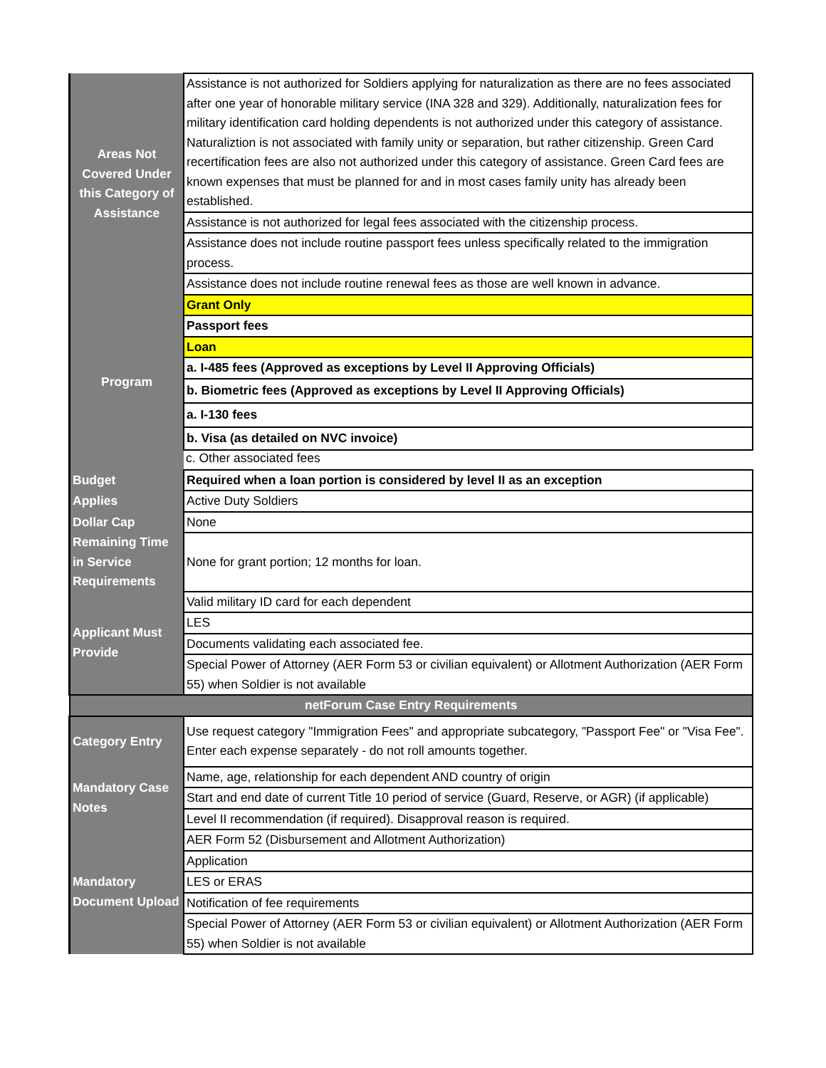| Areas Not Covered Under this Category of Assistance | Assistance is not authorized for Soldiers applying for naturalization as there are no fees associated after one year of honorable military service (INA 328 and 329). Additionally, naturalization fees for military identification card holding dependents is not authorized under this category of assistance. Naturaliztion is not associated with family unity or separation, but rather citizenship. Green Card recertification fees are also not authorized under this category of assistance. Green Card fees are known expenses that must be planned for and in most cases family unity has already been established. |
| | Assistance is not authorized for legal fees associated with the citizenship process. |
| | Assistance does not include routine passport fees unless specifically related to the immigration process. |
| | Assistance does not include routine renewal fees as those are well known in advance. |
| Program | Grant Only |
| | Passport fees |
| | Loan |
| | a. I-485 fees (Approved as exceptions by Level II Approving Officials) |
| | b. Biometric fees (Approved as exceptions by Level II Approving Officials) |
| | a. I-130 fees |
| | b. Visa (as detailed on NVC invoice) |
| | c. Other associated fees |
| Budget | Required when a loan portion is considered by level II as an exception |
| Applies | Active Duty Soldiers |
| Dollar Cap | None |
| Remaining Time in Service Requirements | None for grant portion; 12 months for loan. |
| Applicant Must Provide | Valid military ID card for each dependent |
| | LES |
| | Documents validating each associated fee. |
| | Special Power of Attorney (AER Form 53 or civilian equivalent) or Allotment Authorization (AER Form 55) when Soldier is not available |
| netForum Case Entry Requirements | |
| Category Entry | Use request category "Immigration Fees" and appropriate subcategory, "Passport Fee" or "Visa Fee". Enter each expense separately - do not roll amounts together. |
| Mandatory Case Notes | Name, age, relationship for each dependent AND country of origin |
| | Start and end date of current Title 10 period of service (Guard, Reserve, or AGR) (if applicable) |
| | Level II recommendation (if required). Disapproval reason is required. |
| Mandatory Document Upload | AER Form 52 (Disbursement and Allotment Authorization) |
| | Application |
| | LES or ERAS |
| | Notification of fee requirements |
| | Special Power of Attorney (AER Form 53 or civilian equivalent) or Allotment Authorization (AER Form 55) when Soldier is not available |